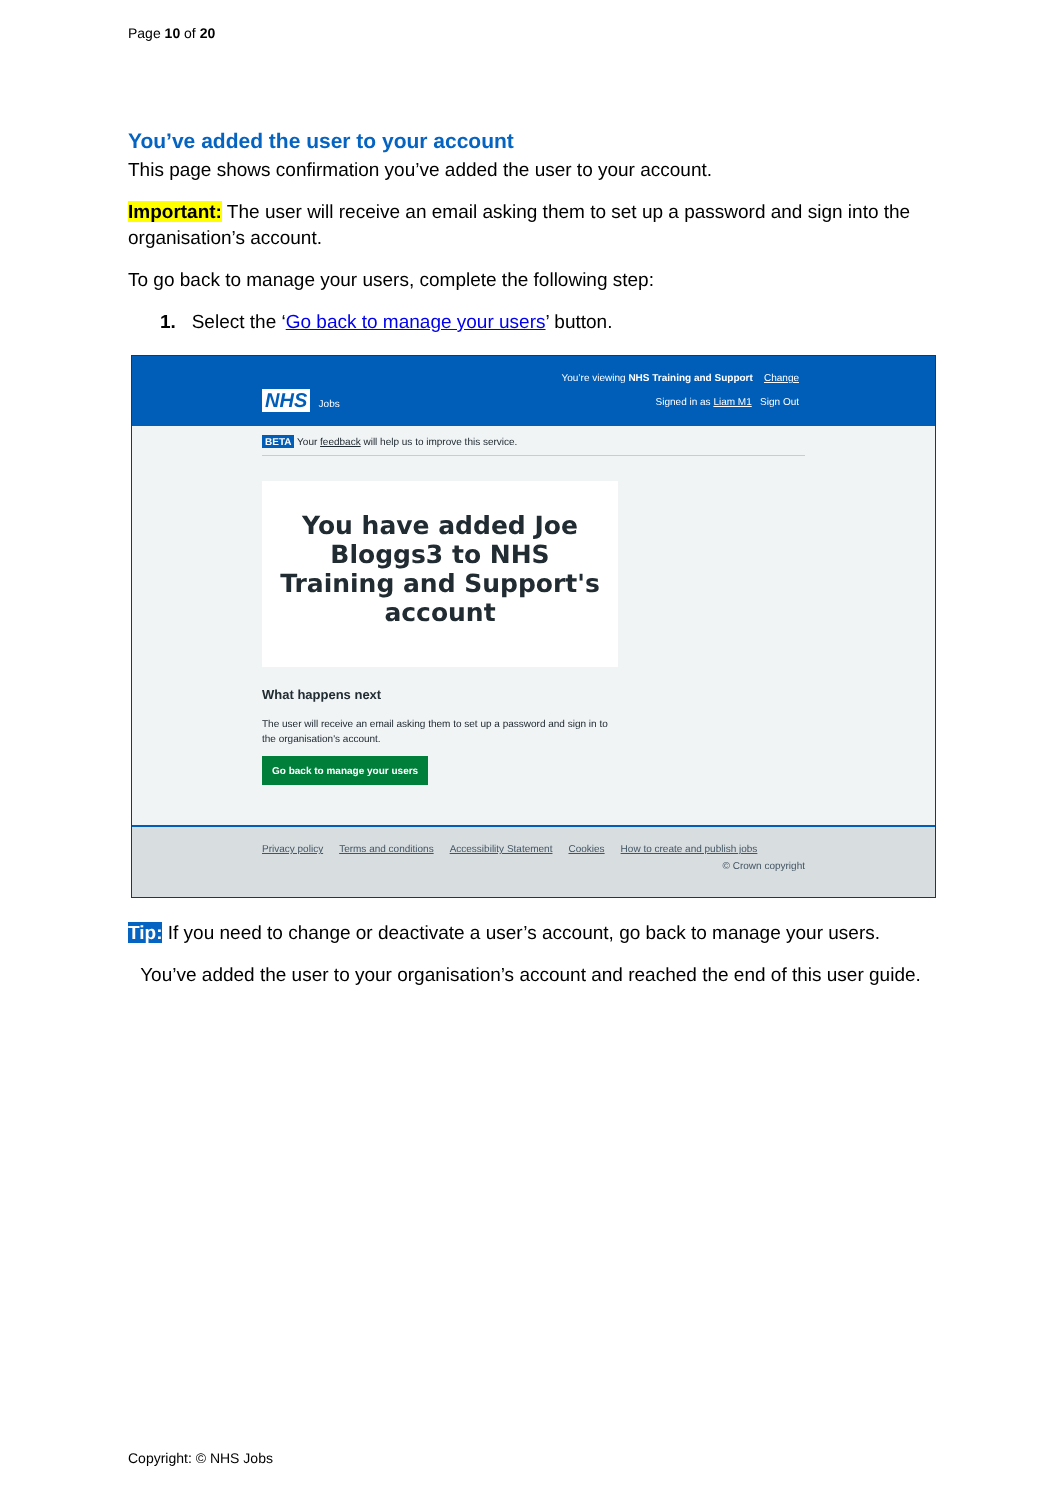Page 10 of 20
You’ve added the user to your account
This page shows confirmation you’ve added the user to your account.
Important: The user will receive an email asking them to set up a password and sign into the organisation’s account.
To go back to manage your users, complete the following step:
1. Select the ‘Go back to manage your users’ button.
You’re viewing NHS Training and Support Change
Signed in as Liam M1 Sign Out
NHS Jobs
BETA Your feedback will help us to improve this service.
You have added Joe Bloggs3 to NHS Training and Support's account
What happens next
The user will receive an email asking them to set up a password and sign in to the organisation's account.
Go back to manage your users
Privacy policy Terms and conditions Accessibility Statement Cookies How to create and publish jobs
© Crown copyright
Tip: If you need to change or deactivate a user’s account, go back to manage your users.
You’ve added the user to your organisation’s account and reached the end of this user guide.
Copyright: © NHS Jobs